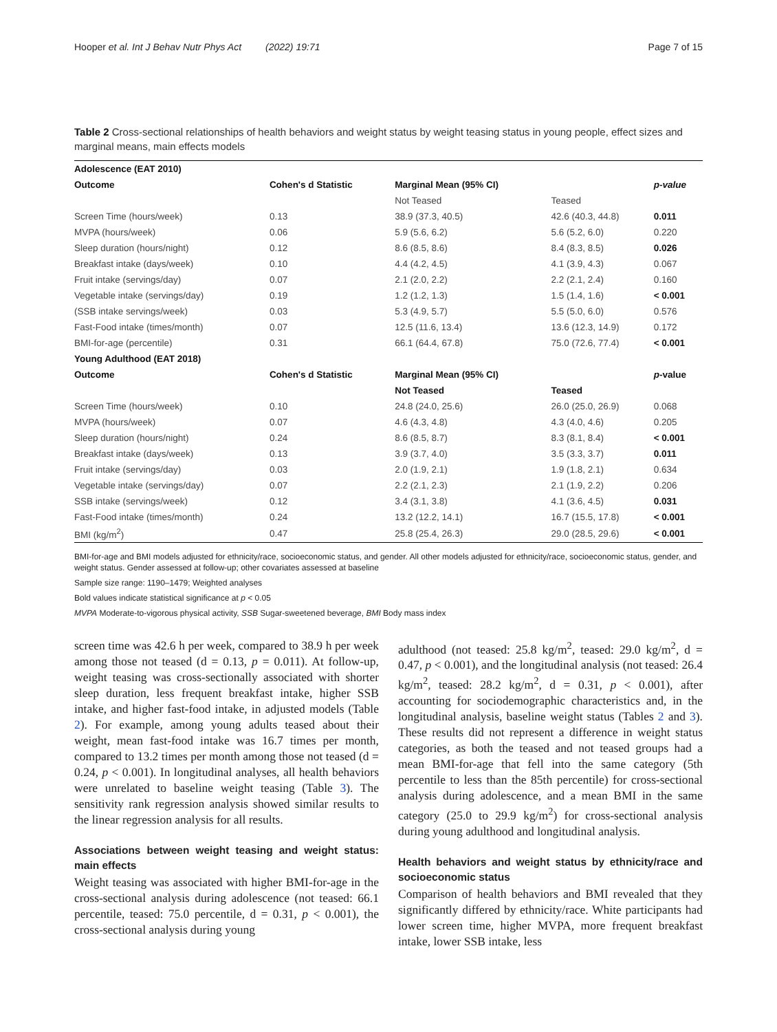Hooper et al. Int J Behav Nutr Phys Act (2022) 19:71 Page 7 of 15
Table 2 Cross-sectional relationships of health behaviors and weight status by weight teasing status in young people, effect sizes and marginal means, main effects models
| Adolescence (EAT 2010) | | | | |
| --- | --- | --- | --- | --- |
| Outcome | Cohen's d Statistic | Marginal Mean (95% CI) | | p-value |
| | | Not Teased | Teased | |
| Screen Time (hours/week) | 0.13 | 38.9 (37.3, 40.5) | 42.6 (40.3, 44.8) | 0.011 |
| MVPA (hours/week) | 0.06 | 5.9 (5.6, 6.2) | 5.6 (5.2, 6.0) | 0.220 |
| Sleep duration (hours/night) | 0.12 | 8.6 (8.5, 8.6) | 8.4 (8.3, 8.5) | 0.026 |
| Breakfast intake (days/week) | 0.10 | 4.4 (4.2, 4.5) | 4.1 (3.9, 4.3) | 0.067 |
| Fruit intake (servings/day) | 0.07 | 2.1 (2.0, 2.2) | 2.2 (2.1, 2.4) | 0.160 |
| Vegetable intake (servings/day) | 0.19 | 1.2 (1.2, 1.3) | 1.5 (1.4, 1.6) | < 0.001 |
| (SSB intake servings/week) | 0.03 | 5.3 (4.9, 5.7) | 5.5 (5.0, 6.0) | 0.576 |
| Fast-Food intake (times/month) | 0.07 | 12.5 (11.6, 13.4) | 13.6 (12.3, 14.9) | 0.172 |
| BMI-for-age (percentile) | 0.31 | 66.1 (64.4, 67.8) | 75.0 (72.6, 77.4) | < 0.001 |
| Young Adulthood (EAT 2018) | | | | |
| Outcome | Cohen's d Statistic | Marginal Mean (95% CI) | | p -value |
| | | Not Teased | Teased | |
| Screen Time (hours/week) | 0.10 | 24.8 (24.0, 25.6) | 26.0 (25.0, 26.9) | 0.068 |
| MVPA (hours/week) | 0.07 | 4.6 (4.3, 4.8) | 4.3 (4.0, 4.6) | 0.205 |
| Sleep duration (hours/night) | 0.24 | 8.6 (8.5, 8.7) | 8.3 (8.1, 8.4) | < 0.001 |
| Breakfast intake (days/week) | 0.13 | 3.9 (3.7, 4.0) | 3.5 (3.3, 3.7) | 0.011 |
| Fruit intake (servings/day) | 0.03 | 2.0 (1.9, 2.1) | 1.9 (1.8, 2.1) | 0.634 |
| Vegetable intake (servings/day) | 0.07 | 2.2 (2.1, 2.3) | 2.1 (1.9, 2.2) | 0.206 |
| SSB intake (servings/week) | 0.12 | 3.4 (3.1, 3.8) | 4.1 (3.6, 4.5) | 0.031 |
| Fast-Food intake (times/month) | 0.24 | 13.2 (12.2, 14.1) | 16.7 (15.5, 17.8) | < 0.001 |
| BMI (kg/m<sup>2</sup>) | 0.47 | 25.8 (25.4, 26.3) | 29.0 (28.5, 29.6) | < 0.001 |
BMI-for-age and BMI models adjusted for ethnicity/race, socioeconomic status, and gender. All other models adjusted for ethnicity/race, socioeconomic status, gender, and weight status. Gender assessed at follow-up; other covariates assessed at baseline
Sample size range: 1190–1479; Weighted analyses
Bold values indicate statistical significance at p < 0.05
MVPA Moderate-to-vigorous physical activity, SSB Sugar-sweetened beverage, BMI Body mass index
screen time was 42.6 h per week, compared to 38.9 h per week among those not teased (d = 0.13, p = 0.011). At follow-up, weight teasing was cross-sectionally associated with shorter sleep duration, less frequent breakfast intake, higher SSB intake, and higher fast-food intake, in adjusted models (Table 2). For example, among young adults teased about their weight, mean fast-food intake was 16.7 times per month, compared to 13.2 times per month among those not teased (d = 0.24, p < 0.001). In longitudinal analyses, all health behaviors were unrelated to baseline weight teasing (Table 3). The sensitivity rank regression analysis showed similar results to the linear regression analysis for all results.
Associations between weight teasing and weight status: main effects
Weight teasing was associated with higher BMI-for-age in the cross-sectional analysis during adolescence (not teased: 66.1 percentile, teased: 75.0 percentile, d = 0.31, p < 0.001), the cross-sectional analysis during young
adulthood (not teased: 25.8 kg/m<sup>2</sup>, teased: 29.0 kg/m<sup>2</sup>, d = 0.47, p < 0.001), and the longitudinal analysis (not teased: 26.4 kg/m<sup>2</sup>, teased: 28.2 kg/m<sup>2</sup>, d = 0.31, p < 0.001), after accounting for sociodemographic characteristics and, in the longitudinal analysis, baseline weight status (Tables 2 and 3). These results did not represent a difference in weight status categories, as both the teased and not teased groups had a mean BMI-for-age that fell into the same category (5th percentile to less than the 85th percentile) for cross-sectional analysis during adolescence, and a mean BMI in the same category (25.0 to 29.9 kg/m<sup>2</sup>) for cross-sectional analysis during young adulthood and longitudinal analysis.
Health behaviors and weight status by ethnicity/race and socioeconomic status
Comparison of health behaviors and BMI revealed that they significantly differed by ethnicity/race. White participants had lower screen time, higher MVPA, more frequent breakfast intake, lower SSB intake, less